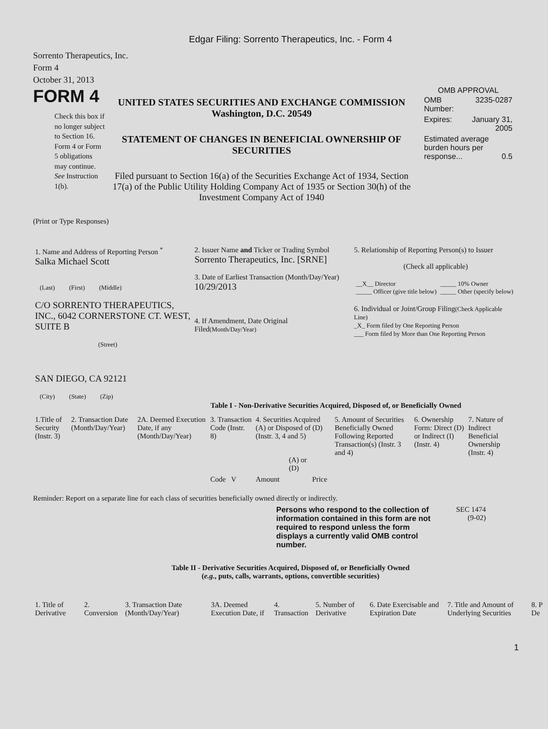Edgar Filing: Sorrento Therapeutics, Inc. - Form 4
Sorrento Therapeutics, Inc.
Form 4
October 31, 2013
FORM 4
Check this box if no longer subject to Section 16. Form 4 or Form 5 obligations may continue. See Instruction 1(b).
UNITED STATES SECURITIES AND EXCHANGE COMMISSION
Washington, D.C. 20549
STATEMENT OF CHANGES IN BENEFICIAL OWNERSHIP OF SECURITIES
Filed pursuant to Section 16(a) of the Securities Exchange Act of 1934, Section 17(a) of the Public Utility Holding Company Act of 1935 or Section 30(h) of the Investment Company Act of 1940
OMB APPROVAL
| OMB Number: | 3235-0287 |
| Expires: | January 31, 2005 |
| Estimated average burden hours per response... 0.5 | |
(Print or Type Responses)
| 1. Name and Address of Reporting Person <sup>*</sup> Salka Michael Scott (Last) (First) (Middle) C/O SORRENTO THERAPEUTICS, INC., 6042 CORNERSTONE CT. WEST, SUITE B (Street) SAN DIEGO, CA 92121 (City) (State) (Zip) | 2. Issuer Name and Ticker or Trading Symbol Sorrento Therapeutics, Inc. [SRNE] 3. Date of Earliest Transaction (Month/Day/Year) 10/29/2013 4. If Amendment, Date Original Filed (Month/Day/Year) | 5. Relationship of Reporting Person(s) to Issuer (Check all applicable) / __X__ Director _____ Officer (give title below) / _____ 10% Owner _____ Other (specify below) / 6. Individual or Joint/Group Filing (Check Applicable Line) _X_ Form filed by One Reporting Person ___ Form filed by More than One Reporting Person |
Table I - Non-Derivative Securities Acquired, Disposed of, or Beneficially Owned
| 1.Title of Security (Instr. 3) | 2. Transaction Date (Month/Day/Year) | 2A. Deemed Execution Date, if any (Month/Day/Year) | 3. Transaction Code (Instr. 8) | 4. Securities Acquired (A) or Disposed of (D) (Instr. 3, 4 and 5) | | | 5. Amount of Securities Beneficially Owned Following Reported Transaction(s) (Instr. 3 and 4) | 6. Ownership Form: Direct (D) or Indirect (I) (Instr. 4) | 7. Nature of Indirect Beneficial Ownership (Instr. 4) |
| | | | Code V | Amount | (A) or (D) | Price | | | |
Reminder: Report on a separate line for each class of securities beneficially owned directly or indirectly.
Persons who respond to the collection of information contained in this form are not required to respond unless the form displays a currently valid OMB control number.
SEC 1474
(9-02)
Table II - Derivative Securities Acquired, Disposed of, or Beneficially Owned
(e.g., puts, calls, warrants, options, convertible securities)
| 1. Title of Derivative | 2. Conversion | 3. Transaction Date (Month/Day/Year) | 3A. Deemed Execution Date, if | 4. Transaction | 5. Number of Derivative | 6. Date Exercisable and Expiration Date | 7. Title and Amount of Underlying Securities | 8. P De |
1